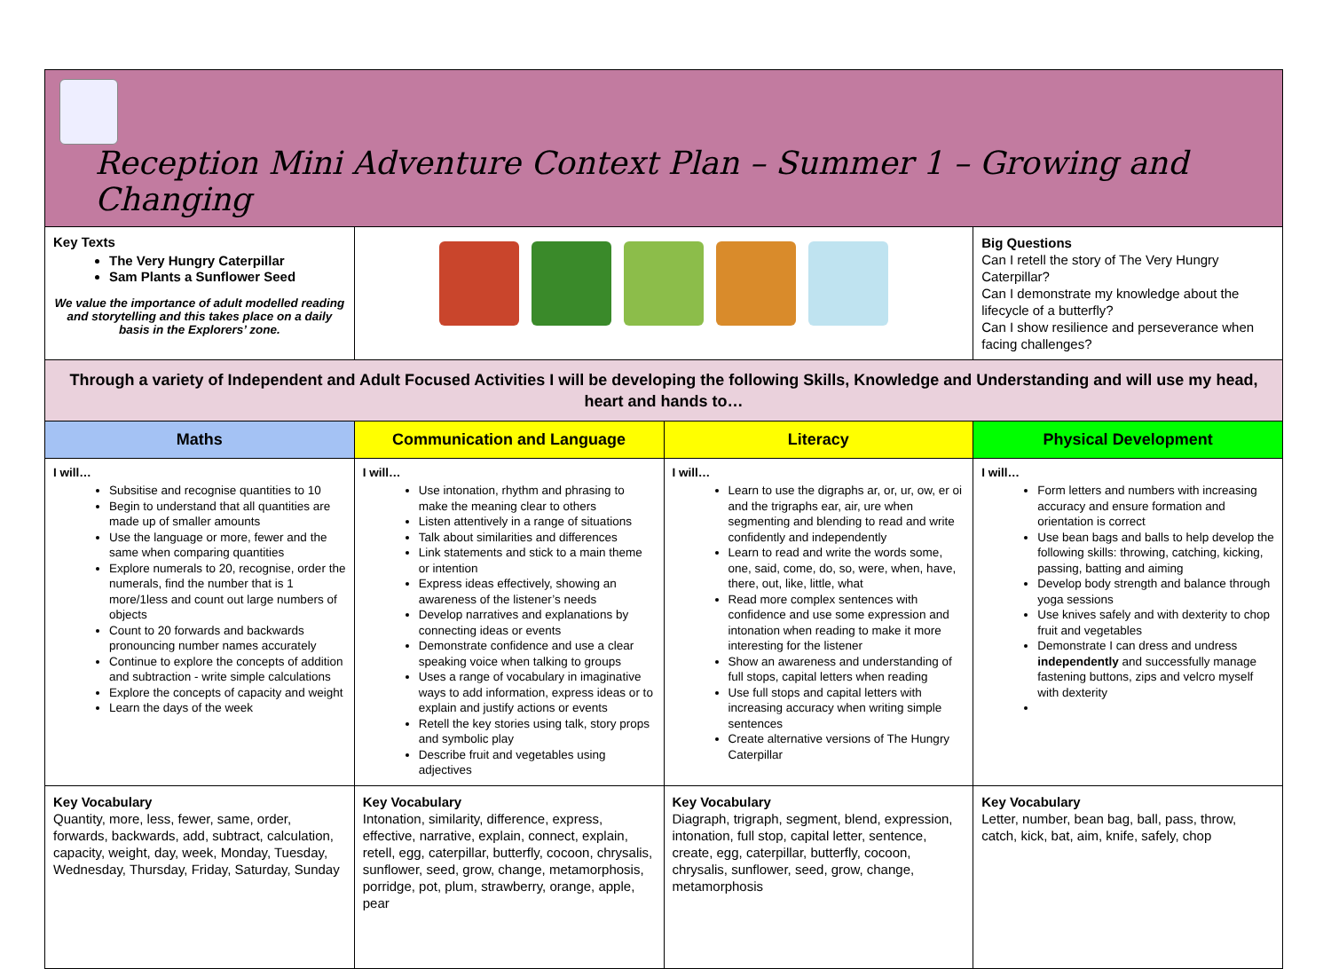| Reception Mini Adventure Context Plan – Summer 1 – Growing and Changing | | | |
| Key Texts The Very Hungry Caterpillar Sam Plants a Sunflower Seed We value the importance of adult modelled reading and storytelling and this takes place on a daily basis in the Explorers’ zone. | | | Big Questions Can I retell the story of The Very Hungry Caterpillar? Can I demonstrate my knowledge about the lifecycle of a butterfly? Can I show resilience and perseverance when facing challenges? |
| Through a variety of Independent and Adult Focused Activities I will be developing the following Skills, Knowledge and Understanding and will use my head, heart and hands to… | | | |
| Maths | Communication and Language | Literacy | Physical Development |
| I will… Subsitise and recognise quantities to 10 Begin to understand that all quantities are made up of smaller amounts Use the language or more, fewer and the same when comparing quantities Explore numerals to 20, recognise, order the numerals, find the number that is 1 more/1less and count out large numbers of objects Count to 20 forwards and backwards pronouncing number names accurately Continue to explore the concepts of addition and subtraction - write simple calculations Explore the concepts of capacity and weight Learn the days of the week | I will… Use intonation, rhythm and phrasing to make the meaning clear to others Listen attentively in a range of situations Talk about similarities and differences Link statements and stick to a main theme or intention Express ideas effectively, showing an awareness of the listener’s needs Develop narratives and explanations by connecting ideas or events Demonstrate confidence and use a clear speaking voice when talking to groups Uses a range of vocabulary in imaginative ways to add information, express ideas or to explain and justify actions or events Retell the key stories using talk, story props and symbolic play Describe fruit and vegetables using adjectives | I will… Learn to use the digraphs ar, or, ur, ow, er oi and the trigraphs ear, air, ure when segmenting and blending to read and write confidently and independently Learn to read and write the words some, one, said, come, do, so, were, when, have, there, out, like, little, what Read more complex sentences with confidence and use some expression and intonation when reading to make it more interesting for the listener Show an awareness and understanding of full stops, capital letters when reading Use full stops and capital letters with increasing accuracy when writing simple sentences Create alternative versions of The Hungry Caterpillar | I will… Form letters and numbers with increasing accuracy and ensure formation and orientation is correct Use bean bags and balls to help develop the following skills: throwing, catching, kicking, passing, batting and aiming Develop body strength and balance through yoga sessions Use knives safely and with dexterity to chop fruit and vegetables Demonstrate I can dress and undress independently and successfully manage fastening buttons, zips and velcro myself with dexterity |
| Key Vocabulary Quantity, more, less, fewer, same, order, forwards, backwards, add, subtract, calculation, capacity, weight, day, week, Monday, Tuesday, Wednesday, Thursday, Friday, Saturday, Sunday | Key Vocabulary Intonation, similarity, difference, express, effective, narrative, explain, connect, explain, retell, egg, caterpillar, butterfly, cocoon, chrysalis, sunflower, seed, grow, change, metamorphosis, porridge, pot, plum, strawberry, orange, apple, pear | Key Vocabulary Diagraph, trigraph, segment, blend, expression, intonation, full stop, capital letter, sentence, create, egg, caterpillar, butterfly, cocoon, chrysalis, sunflower, seed, grow, change, metamorphosis | Key Vocabulary Letter, number, bean bag, ball, pass, throw, catch, kick, bat, aim, knife, safely, chop |